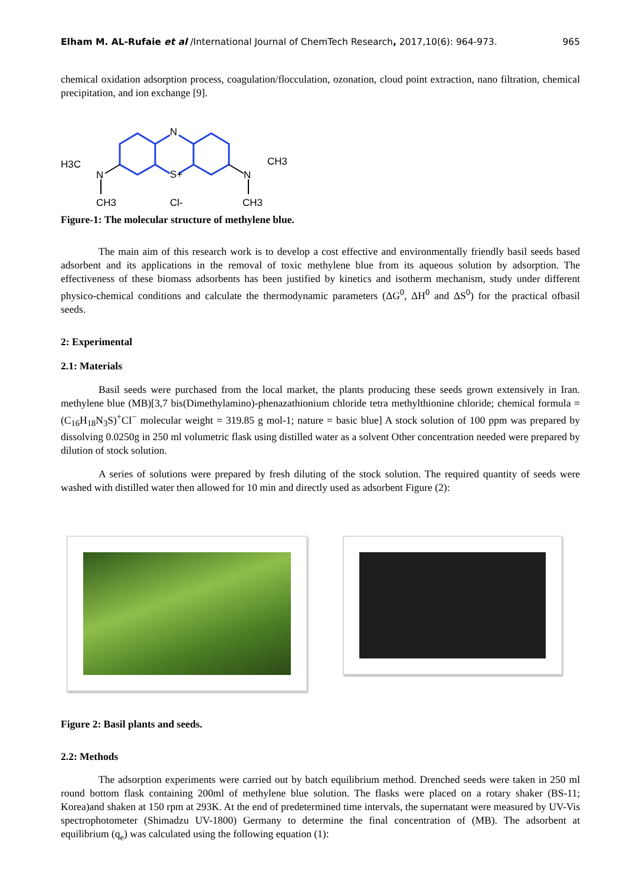Elham M. AL-Rufaie et al /International Journal of ChemTech Research, 2017,10(6): 964-973. 965
chemical oxidation adsorption process, coagulation/flocculation, ozonation, cloud point extraction, nano filtration, chemical precipitation, and ion exchange [9].
N
S+
H3C
N
N
CH3
CH3
Cl-
CH3
Figure-1: The molecular structure of methylene blue.
The main aim of this research work is to develop a cost effective and environmentally friendly basil seeds based adsorbent and its applications in the removal of toxic methylene blue from its aqueous solution by adsorption. The effectiveness of these biomass adsorbents has been justified by kinetics and isotherm mechanism, study under different physico-chemical conditions and calculate the thermodynamic parameters (ΔG<sup>0</sup>, ΔH<sup>0</sup> and ΔS<sup>0</sup>) for the practical ofbasil seeds.
2: Experimental
2.1: Materials
Basil seeds were purchased from the local market, the plants producing these seeds grown extensively in Iran. methylene blue (MB)[3,7 bis(Dimethylamino)-phenazathionium chloride tetra methylthionine chloride; chemical formula =(C<sub>16</sub>H<sub>18</sub>N<sub>3</sub>S)<sup>+</sup>CI<sup>−</sup> molecular weight = 319.85 g mol-1; nature = basic blue] A stock solution of 100 ppm was prepared by dissolving 0.0250g in 250 ml volumetric flask using distilled water as a solvent Other concentration needed were prepared by dilution of stock solution.
A series of solutions were prepared by fresh diluting of the stock solution. The required quantity of seeds were washed with distilled water then allowed for 10 min and directly used as adsorbent Figure (2):
Figure 2: Basil plants and seeds.
2.2: Methods
The adsorption experiments were carried out by batch equilibrium method. Drenched seeds were taken in 250 ml round bottom flask containing 200ml of methylene blue solution. The flasks were placed on a rotary shaker (BS-11; Korea)and shaken at 150 rpm at 293K. At the end of predetermined time intervals, the supernatant were measured by UV-Vis spectrophotometer (Shimadzu UV-1800) Germany to determine the final concentration of (MB). The adsorbent at equilibrium (q<sub>e</sub>) was calculated using the following equation (1):